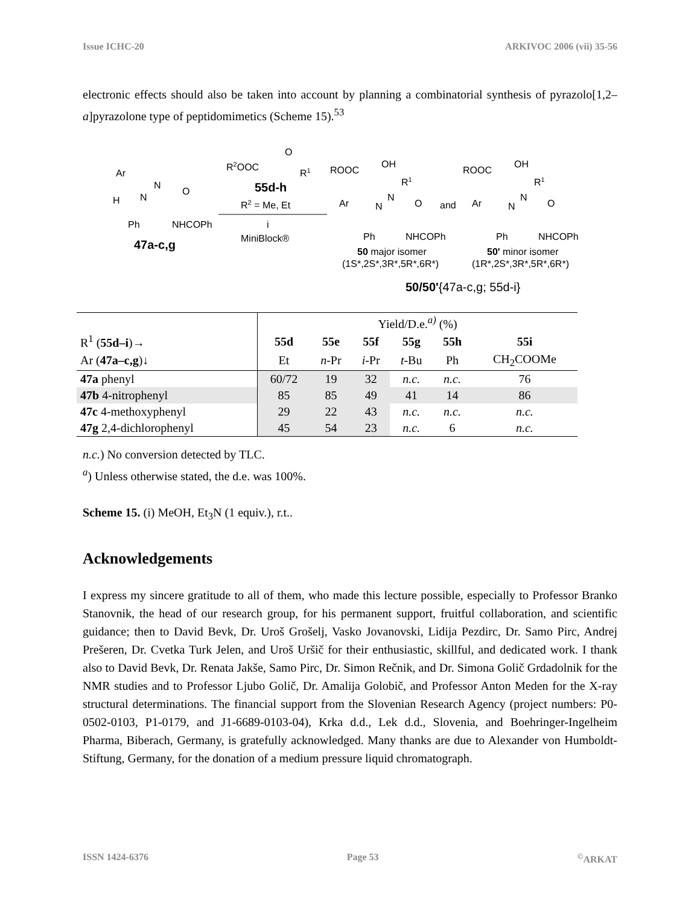Issue ICHC-20 ARKIVOC 2006 (vii) 35-56
electronic effects should also be taken into account by planning a combinatorial synthesis of pyrazolo[1,2–a]pyrazolone type of peptidomimetics (Scheme 15).<sup>53</sup>
Ar
H
N
N
O
Ph
NHCOPh
47a-c,g
R2OOC
O
R1
55d-h
R2 = Me, Et
i
MiniBlock®
ROOC
OH
R1
Ar
N
N
O
Ph
NHCOPh
50 major isomer
(1S*,2S*,3R*,5R*,6R*)
and
ROOC
OH
R1
Ar
N
N
O
Ph
NHCOPh
50' minor isomer
(1R*,2S*,3R*,5R*,6R*)
50/50'{47a-c,g; 55d-i}
| | Yield/D.e.<sup>a)</sup> (%) | | | | | |
| R<sup>1</sup> ( 55d–i )→ | 55d | 55e | 55f | 55g | 55h | 55i |
| Ar ( 47a–c,g )↓ | Et | n -Pr | i -Pr | t -Bu | Ph | CH<sub>2</sub>COOMe |
| 47a phenyl | 60/72 | 19 | 32 | n.c. | n.c. | 76 |
| 47b 4-nitrophenyl | 85 | 85 | 49 | 41 | 14 | 86 |
| 47c 4-methoxyphenyl | 29 | 22 | 43 | n.c. | n.c. | n.c. |
| 47g 2,4-dichlorophenyl | 45 | 54 | 23 | n.c. | 6 | n.c. |
n.c.) No conversion detected by TLC.
<sup>a</sup>) Unless otherwise stated, the d.e. was 100%.
Scheme 15. (i) MeOH, Et<sub>3</sub>N (1 equiv.), r.t..
Acknowledgements
I express my sincere gratitude to all of them, who made this lecture possible, especially to Professor Branko Stanovnik, the head of our research group, for his permanent support, fruitful collaboration, and scientific guidance; then to David Bevk, Dr. Uroš Grošelj, Vasko Jovanovski, Lidija Pezdirc, Dr. Samo Pirc, Andrej Prešeren, Dr. Cvetka Turk Jelen, and Uroš Uršič for their enthusiastic, skillful, and dedicated work. I thank also to David Bevk, Dr. Renata Jakše, Samo Pirc, Dr. Simon Rečnik, and Dr. Simona Golič Grdadolnik for the NMR studies and to Professor Ljubo Golič, Dr. Amalija Golobič, and Professor Anton Meden for the X-ray structural determinations. The financial support from the Slovenian Research Agency (project numbers: P0-0502-0103, P1-0179, and J1-6689-0103-04), Krka d.d., Lek d.d., Slovenia, and Boehringer-Ingelheim Pharma, Biberach, Germany, is gratefully acknowledged. Many thanks are due to Alexander von Humboldt-Stiftung, Germany, for the donation of a medium pressure liquid chromatograph.
ISSN 1424-6376 Page 53<sup>©</sup>ARKAT